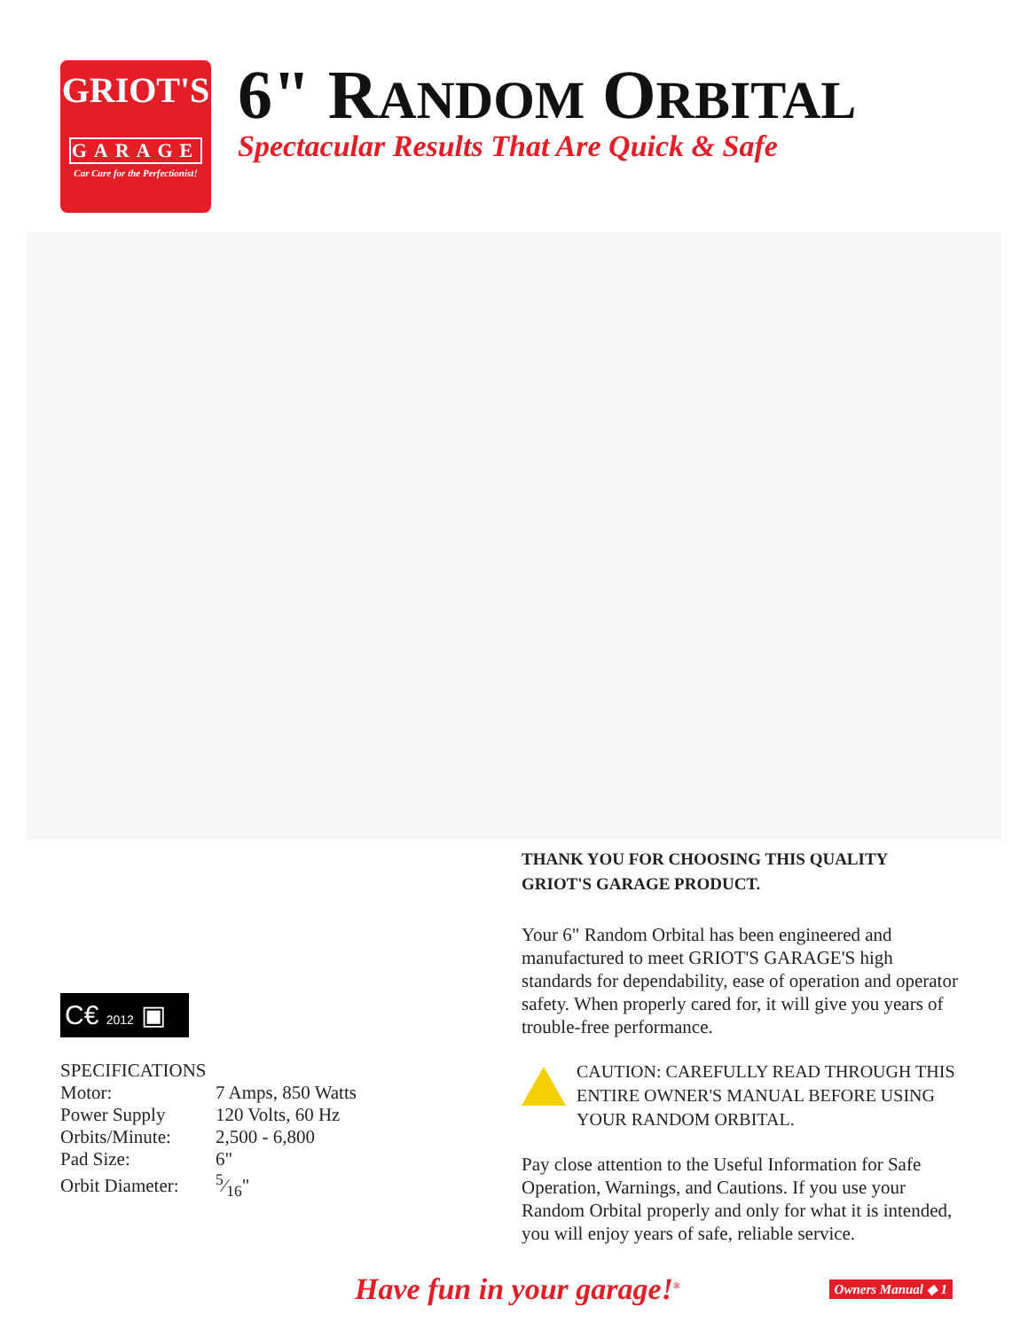GRIOT'S
GARAGE
Car Care for the Perfectionist!
6" RANDOM ORBITAL
Spectacular Results That Are Quick & Safe
C€ 2012 ▣
| SPECIFICATIONS | |
| --- | --- |
| Motor: | 7 Amps, 850 Watts |
| Power Supply | 120 Volts, 60 Hz |
| Orbits/Minute: | 2,500 - 6,800 |
| Pad Size: | 6" |
| Orbit Diameter: | 5⁄16" |
THANK YOU FOR CHOOSING THIS QUALITY
GRIOT'S GARAGE PRODUCT.
Your 6" Random Orbital has been engineered and manufactured to meet GRIOT'S GARAGE'S high standards for dependability, ease of operation and operator safety. When properly cared for, it will give you years of trouble-free performance.
CAUTION: CAREFULLY READ THROUGH THIS ENTIRE OWNER'S MANUAL BEFORE USING YOUR RANDOM ORBITAL.
Pay close attention to the Useful Information for Safe Operation, Warnings, and Cautions. If you use your Random Orbital properly and only for what it is intended, you will enjoy years of safe, reliable service.
Have fun in your garage!<sup>®</sup>
Owners Manual ◆ 1